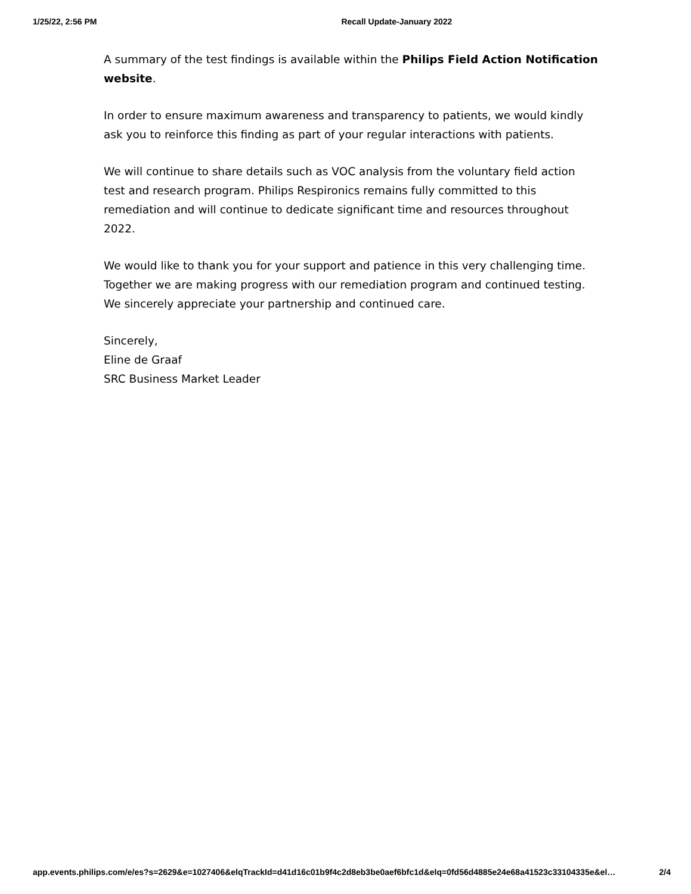1/25/22, 2:56 PM Recall Update-January 2022
A summary of the test findings is available within the Philips Field Action Notification website.
In order to ensure maximum awareness and transparency to patients, we would kindly ask you to reinforce this finding as part of your regular interactions with patients.
We will continue to share details such as VOC analysis from the voluntary field action test and research program. Philips Respironics remains fully committed to this remediation and will continue to dedicate significant time and resources throughout 2022.
We would like to thank you for your support and patience in this very challenging time. Together we are making progress with our remediation program and continued testing. We sincerely appreciate your partnership and continued care.
Sincerely,
Eline de Graaf
SRC Business Market Leader
app.events.philips.com/e/es?s=2629&e=1027406&elqTrackId=d41d16c01b9f4c2d8eb3be0aef6bfc1d&elq=0fd56d4885e24e68a41523c33104335e&el… 2/4